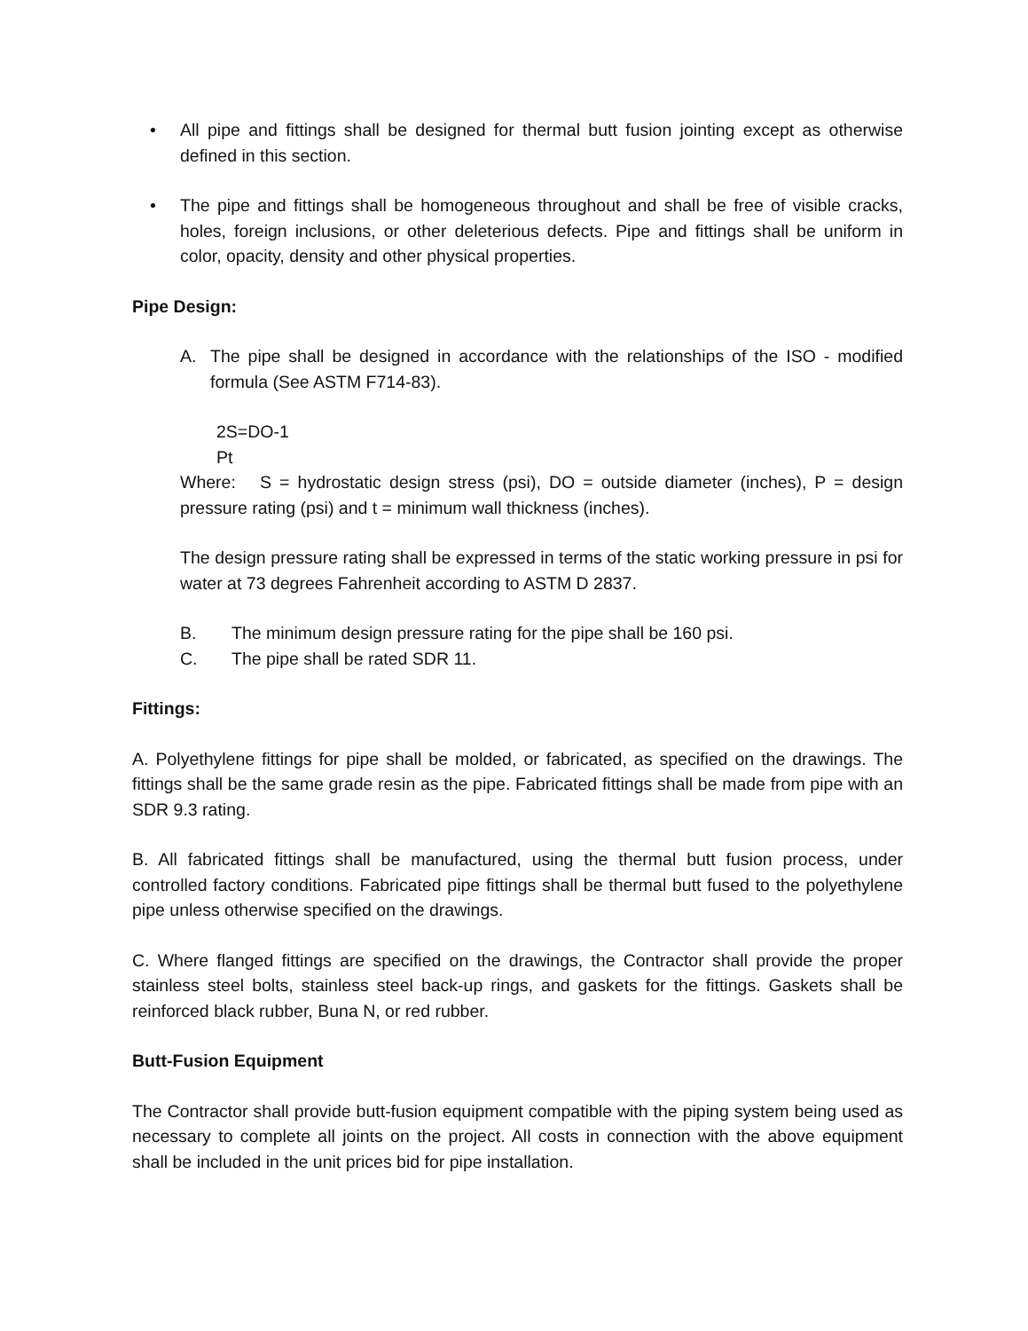• All pipe and fittings shall be designed for thermal butt fusion jointing except as otherwise defined in this section.
• The pipe and fittings shall be homogeneous throughout and shall be free of visible cracks, holes, foreign inclusions, or other deleterious defects. Pipe and fittings shall be uniform in color, opacity, density and other physical properties.
Pipe Design:
A. The pipe shall be designed in accordance with the relationships of the ISO - modified formula (See ASTM F714-83).
2S=DO-1
Pt
Where: S = hydrostatic design stress (psi), DO = outside diameter (inches), P = design pressure rating (psi) and t = minimum wall thickness (inches).
The design pressure rating shall be expressed in terms of the static working pressure in psi for water at 73 degrees Fahrenheit according to ASTM D 2837.
B. The minimum design pressure rating for the pipe shall be 160 psi.
C. The pipe shall be rated SDR 11.
Fittings:
A. Polyethylene fittings for pipe shall be molded, or fabricated, as specified on the drawings. The fittings shall be the same grade resin as the pipe. Fabricated fittings shall be made from pipe with an SDR 9.3 rating.
B. All fabricated fittings shall be manufactured, using the thermal butt fusion process, under controlled factory conditions. Fabricated pipe fittings shall be thermal butt fused to the polyethylene pipe unless otherwise specified on the drawings.
C. Where flanged fittings are specified on the drawings, the Contractor shall provide the proper stainless steel bolts, stainless steel back-up rings, and gaskets for the fittings. Gaskets shall be reinforced black rubber, Buna N, or red rubber.
Butt-Fusion Equipment
The Contractor shall provide butt-fusion equipment compatible with the piping system being used as necessary to complete all joints on the project. All costs in connection with the above equipment shall be included in the unit prices bid for pipe installation.